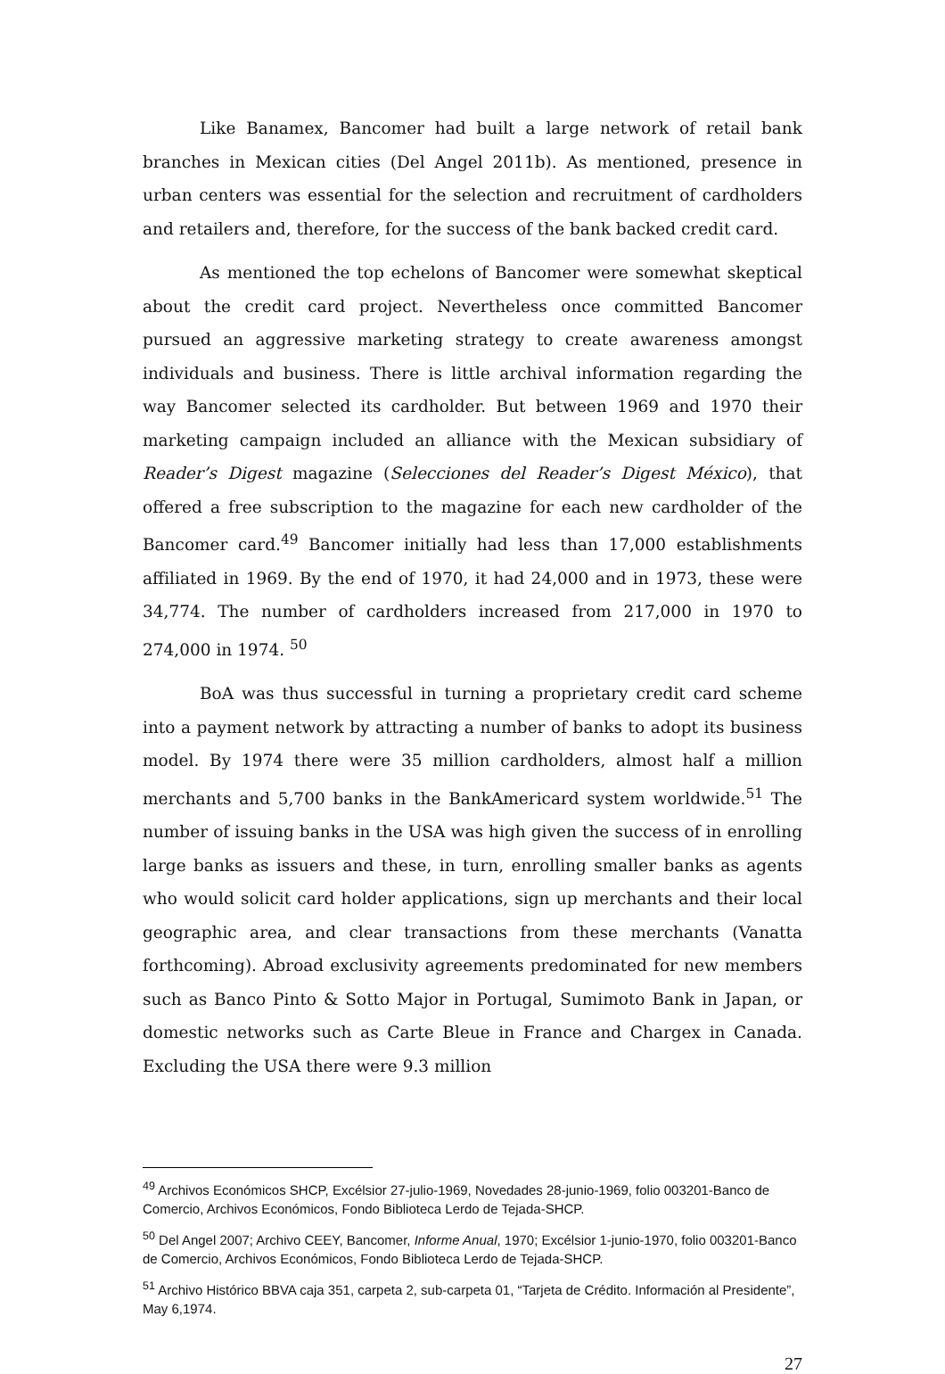Like Banamex, Bancomer had built a large network of retail bank branches in Mexican cities (Del Angel 2011b). As mentioned, presence in urban centers was essential for the selection and recruitment of cardholders and retailers and, therefore, for the success of the bank backed credit card.
As mentioned the top echelons of Bancomer were somewhat skeptical about the credit card project. Nevertheless once committed Bancomer pursued an aggressive marketing strategy to create awareness amongst individuals and business. There is little archival information regarding the way Bancomer selected its cardholder. But between 1969 and 1970 their marketing campaign included an alliance with the Mexican subsidiary of Reader’s Digest magazine (Selecciones del Reader’s Digest México), that offered a free subscription to the magazine for each new cardholder of the Bancomer card.<sup>49</sup> Bancomer initially had less than 17,000 establishments affiliated in 1969. By the end of 1970, it had 24,000 and in 1973, these were 34,774. The number of cardholders increased from 217,000 in 1970 to 274,000 in 1974. <sup>50</sup>
BoA was thus successful in turning a proprietary credit card scheme into a payment network by attracting a number of banks to adopt its business model. By 1974 there were 35 million cardholders, almost half a million merchants and 5,700 banks in the BankAmericard system worldwide.<sup>51</sup> The number of issuing banks in the USA was high given the success of in enrolling large banks as issuers and these, in turn, enrolling smaller banks as agents who would solicit card holder applications, sign up merchants and their local geographic area, and clear transactions from these merchants (Vanatta forthcoming). Abroad exclusivity agreements predominated for new members such as Banco Pinto & Sotto Major in Portugal, Sumimoto Bank in Japan, or domestic networks such as Carte Bleue in France and Chargex in Canada. Excluding the USA there were 9.3 million
<sup>49</sup> Archivos Económicos SHCP, Excélsior 27-julio-1969, Novedades 28-junio-1969, folio 003201-Banco de Comercio, Archivos Económicos, Fondo Biblioteca Lerdo de Tejada-SHCP.
<sup>50</sup> Del Angel 2007; Archivo CEEY, Bancomer, Informe Anual, 1970; Excélsior 1-junio-1970, folio 003201-Banco de Comercio, Archivos Económicos, Fondo Biblioteca Lerdo de Tejada-SHCP.
<sup>51</sup> Archivo Histórico BBVA caja 351, carpeta 2, sub-carpeta 01, “Tarjeta de Crédito. Información al Presidente”, May 6,1974.
27